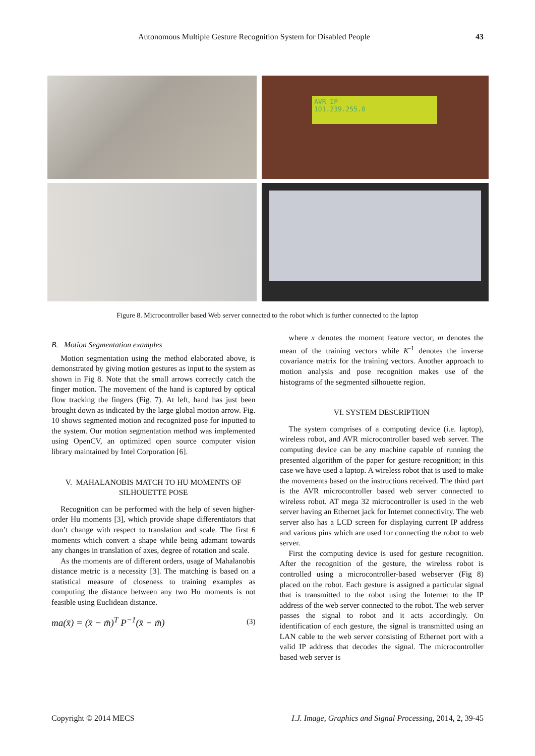Autonomous Multiple Gesture Recognition System for Disabled People 43
AVR IP
101.239.255.0
Figure 8. Microcontroller based Web server connected to the robot which is further connected to the laptop
B. Motion Segmentation examples
Motion segmentation using the method elaborated above, is demonstrated by giving motion gestures as input to the system as shown in Fig 8. Note that the small arrows correctly catch the finger motion. The movement of the hand is captured by optical flow tracking the fingers (Fig. 7). At left, hand has just been brought down as indicated by the large global motion arrow. Fig. 10 shows segmented motion and recognized pose for inputted to the system. Our motion segmentation method was implemented using OpenCV, an optimized open source computer vision library maintained by Intel Corporation [6].
V. MAHALANOBIS MATCH TO HU MOMENTS OF SILHOUETTE POSE
Recognition can be performed with the help of seven higher-order Hu moments [3], which provide shape differentiators that don’t change with respect to translation and scale. The first 6 moments which convert a shape while being adamant towards any changes in translation of axes, degree of rotation and scale.
As the moments are of different orders, usage of Mahalanobis distance metric is a necessity [3]. The matching is based on a statistical measure of closeness to training examples as computing the distance between any two Hu moments is not feasible using Euclidean distance.
ma(x̄) = (x̄ − m̄)<sup>T</sup> P<sup>−1</sup>(x̄ − m̄)
(3)
where x denotes the moment feature vector, m denotes the mean of the training vectors while K<sup>-1</sup> denotes the inverse covariance matrix for the training vectors. Another approach to motion analysis and pose recognition makes use of the histograms of the segmented silhouette region.
VI. SYSTEM DESCRIPTION
The system comprises of a computing device (i.e. laptop), wireless robot, and AVR microcontroller based web server. The computing device can be any machine capable of running the presented algorithm of the paper for gesture recognition; in this case we have used a laptop. A wireless robot that is used to make the movements based on the instructions received. The third part is the AVR microcontroller based web server connected to wireless robot. AT mega 32 microcontroller is used in the web server having an Ethernet jack for Internet connectivity. The web server also has a LCD screen for displaying current IP address and various pins which are used for connecting the robot to web server.
First the computing device is used for gesture recognition. After the recognition of the gesture, the wireless robot is controlled using a microcontroller-based webserver (Fig 8) placed on the robot. Each gesture is assigned a particular signal that is transmitted to the robot using the Internet to the IP address of the web server connected to the robot. The web server passes the signal to robot and it acts accordingly. On identification of each gesture, the signal is transmitted using an LAN cable to the web server consisting of Ethernet port with a valid IP address that decodes the signal. The microcontroller based web server is
Copyright © 2014 MECS I.J. Image, Graphics and Signal Processing, 2014, 2, 39-45